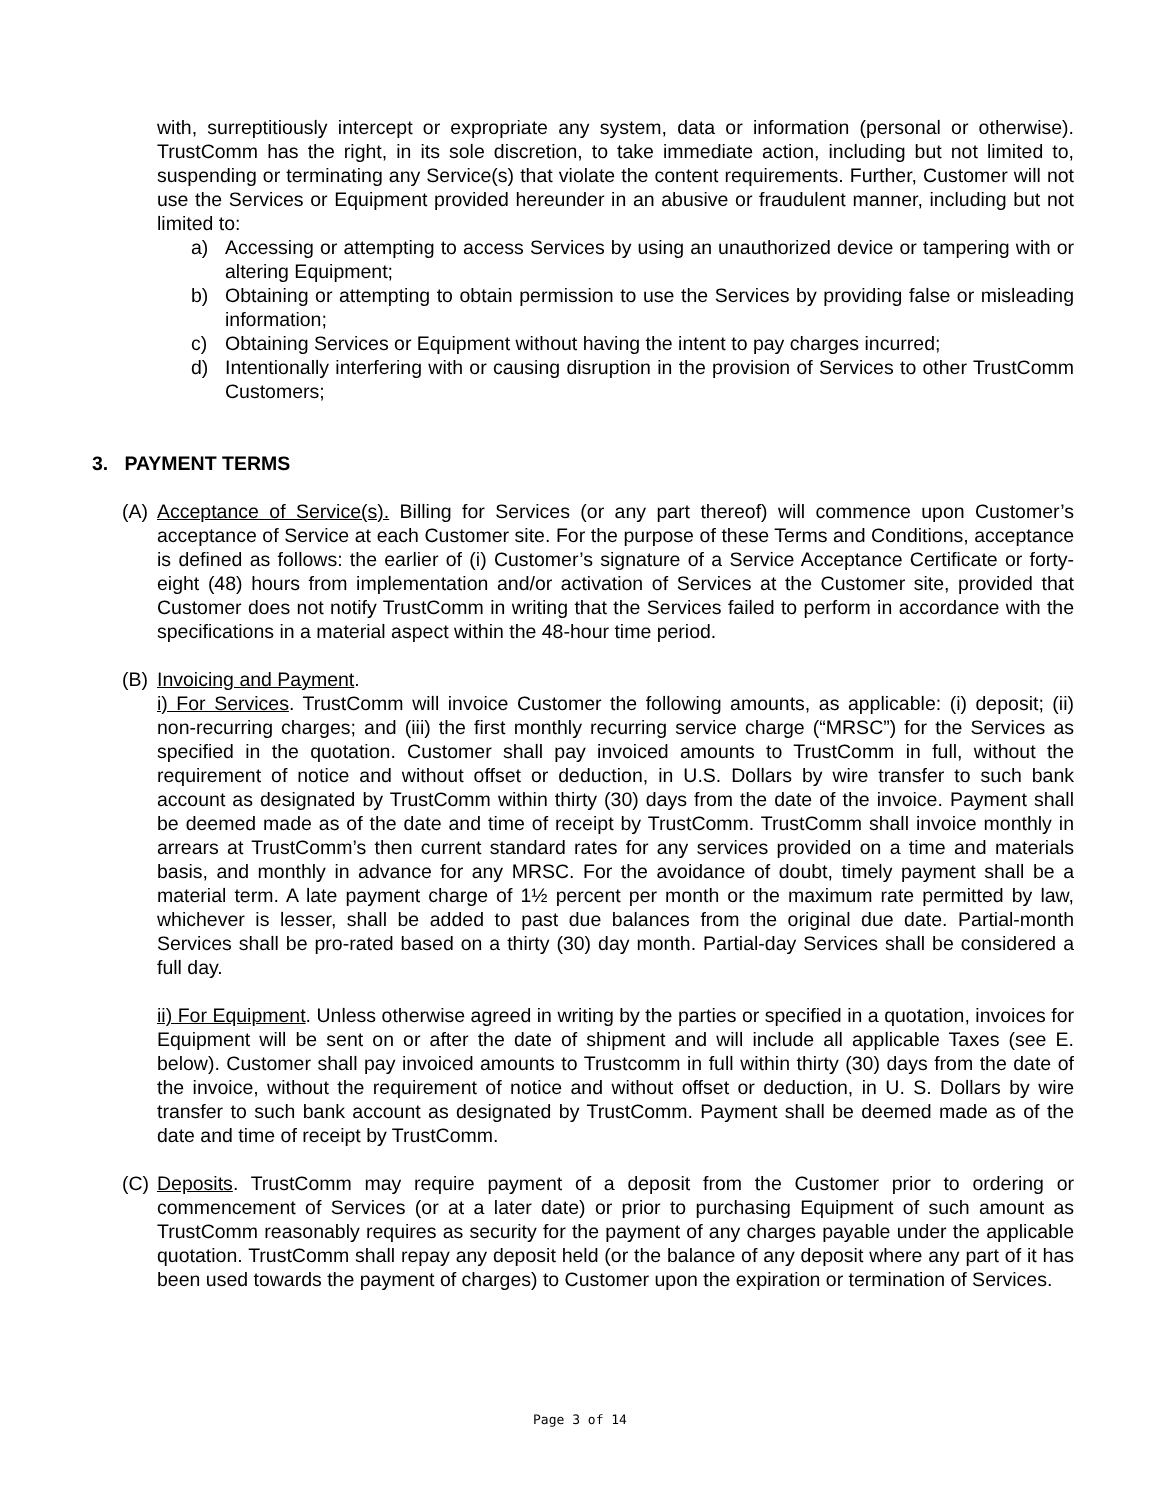with, surreptitiously intercept or expropriate any system, data or information (personal or otherwise). TrustComm has the right, in its sole discretion, to take immediate action, including but not limited to, suspending or terminating any Service(s) that violate the content requirements. Further, Customer will not use the Services or Equipment provided hereunder in an abusive or fraudulent manner, including but not limited to:
a) Accessing or attempting to access Services by using an unauthorized device or tampering with or altering Equipment;
b) Obtaining or attempting to obtain permission to use the Services by providing false or misleading information;
c) Obtaining Services or Equipment without having the intent to pay charges incurred;
d) Intentionally interfering with or causing disruption in the provision of Services to other TrustComm Customers;
3. PAYMENT TERMS
(A)
Acceptance of Service(s). Billing for Services (or any part thereof) will commence upon Customer’s acceptance of Service at each Customer site. For the purpose of these Terms and Conditions, acceptance is defined as follows: the earlier of (i) Customer’s signature of a Service Acceptance Certificate or forty-eight (48) hours from implementation and/or activation of Services at the Customer site, provided that Customer does not notify TrustComm in writing that the Services failed to perform in accordance with the specifications in a material aspect within the 48-hour time period.
(B)
Invoicing and Payment.
i) For Services. TrustComm will invoice Customer the following amounts, as applicable: (i) deposit; (ii) non-recurring charges; and (iii) the first monthly recurring service charge (“MRSC”) for the Services as specified in the quotation. Customer shall pay invoiced amounts to TrustComm in full, without the requirement of notice and without offset or deduction, in U.S. Dollars by wire transfer to such bank account as designated by TrustComm within thirty (30) days from the date of the invoice. Payment shall be deemed made as of the date and time of receipt by TrustComm. TrustComm shall invoice monthly in arrears at TrustComm’s then current standard rates for any services provided on a time and materials basis, and monthly in advance for any MRSC. For the avoidance of doubt, timely payment shall be a material term. A late payment charge of 1½ percent per month or the maximum rate permitted by law, whichever is lesser, shall be added to past due balances from the original due date. Partial-month Services shall be pro-rated based on a thirty (30) day month. Partial-day Services shall be considered a full day.
ii) For Equipment. Unless otherwise agreed in writing by the parties or specified in a quotation, invoices for Equipment will be sent on or after the date of shipment and will include all applicable Taxes (see E. below). Customer shall pay invoiced amounts to Trustcomm in full within thirty (30) days from the date of the invoice, without the requirement of notice and without offset or deduction, in U. S. Dollars by wire transfer to such bank account as designated by TrustComm. Payment shall be deemed made as of the date and time of receipt by TrustComm.
(C)
Deposits. TrustComm may require payment of a deposit from the Customer prior to ordering or commencement of Services (or at a later date) or prior to purchasing Equipment of such amount as TrustComm reasonably requires as security for the payment of any charges payable under the applicable quotation. TrustComm shall repay any deposit held (or the balance of any deposit where any part of it has been used towards the payment of charges) to Customer upon the expiration or termination of Services.
Page 3 of 14